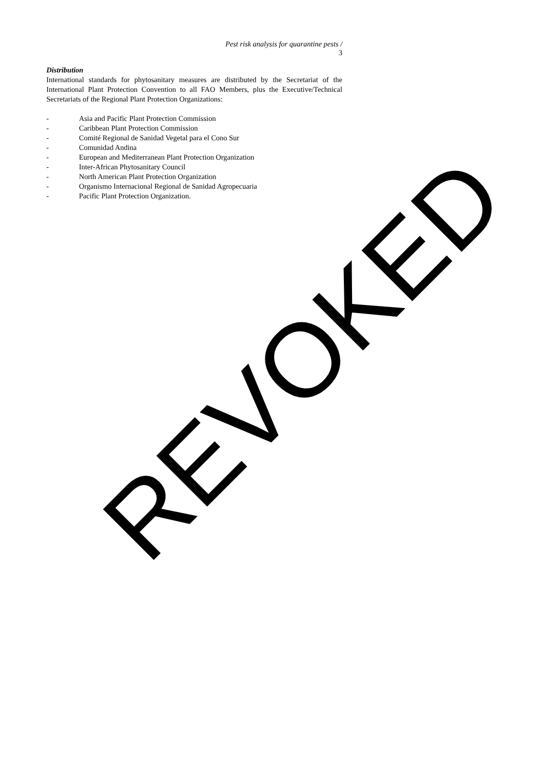Pest risk analysis for quarantine pests / 3
Distribution
International standards for phytosanitary measures are distributed by the Secretariat of the International Plant Protection Convention to all FAO Members, plus the Executive/Technical Secretariats of the Regional Plant Protection Organizations:
- Asia and Pacific Plant Protection Commission
- Caribbean Plant Protection Commission
- Comité Regional de Sanidad Vegetal para el Cono Sur
- Comunidad Andina
- European and Mediterranean Plant Protection Organization
- Inter-African Phytosanitary Council
- North American Plant Protection Organization
- Organismo Internacional Regional de Sanidad Agropecuaria
- Pacific Plant Protection Organization.
REVOKED